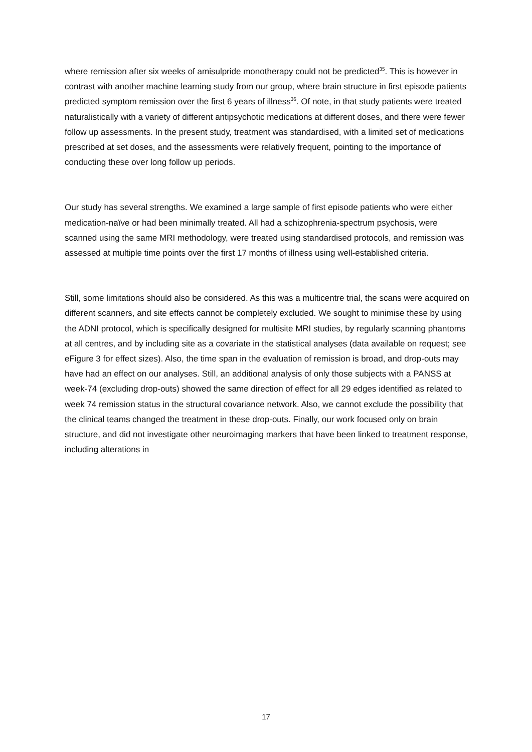where remission after six weeks of amisulpride monotherapy could not be predicted<sup>35</sup>. This is however in contrast with another machine learning study from our group, where brain structure in first episode patients predicted symptom remission over the first 6 years of illness<sup>36</sup>. Of note, in that study patients were treated naturalistically with a variety of different antipsychotic medications at different doses, and there were fewer follow up assessments. In the present study, treatment was standardised, with a limited set of medications prescribed at set doses, and the assessments were relatively frequent, pointing to the importance of conducting these over long follow up periods.
Our study has several strengths. We examined a large sample of first episode patients who were either medication-naïve or had been minimally treated. All had a schizophrenia-spectrum psychosis, were scanned using the same MRI methodology, were treated using standardised protocols, and remission was assessed at multiple time points over the first 17 months of illness using well-established criteria.
Still, some limitations should also be considered. As this was a multicentre trial, the scans were acquired on different scanners, and site effects cannot be completely excluded. We sought to minimise these by using the ADNI protocol, which is specifically designed for multisite MRI studies, by regularly scanning phantoms at all centres, and by including site as a covariate in the statistical analyses (data available on request; see eFigure 3 for effect sizes). Also, the time span in the evaluation of remission is broad, and drop-outs may have had an effect on our analyses. Still, an additional analysis of only those subjects with a PANSS at week-74 (excluding drop-outs) showed the same direction of effect for all 29 edges identified as related to week 74 remission status in the structural covariance network. Also, we cannot exclude the possibility that the clinical teams changed the treatment in these drop-outs. Finally, our work focused only on brain structure, and did not investigate other neuroimaging markers that have been linked to treatment response, including alterations in
17